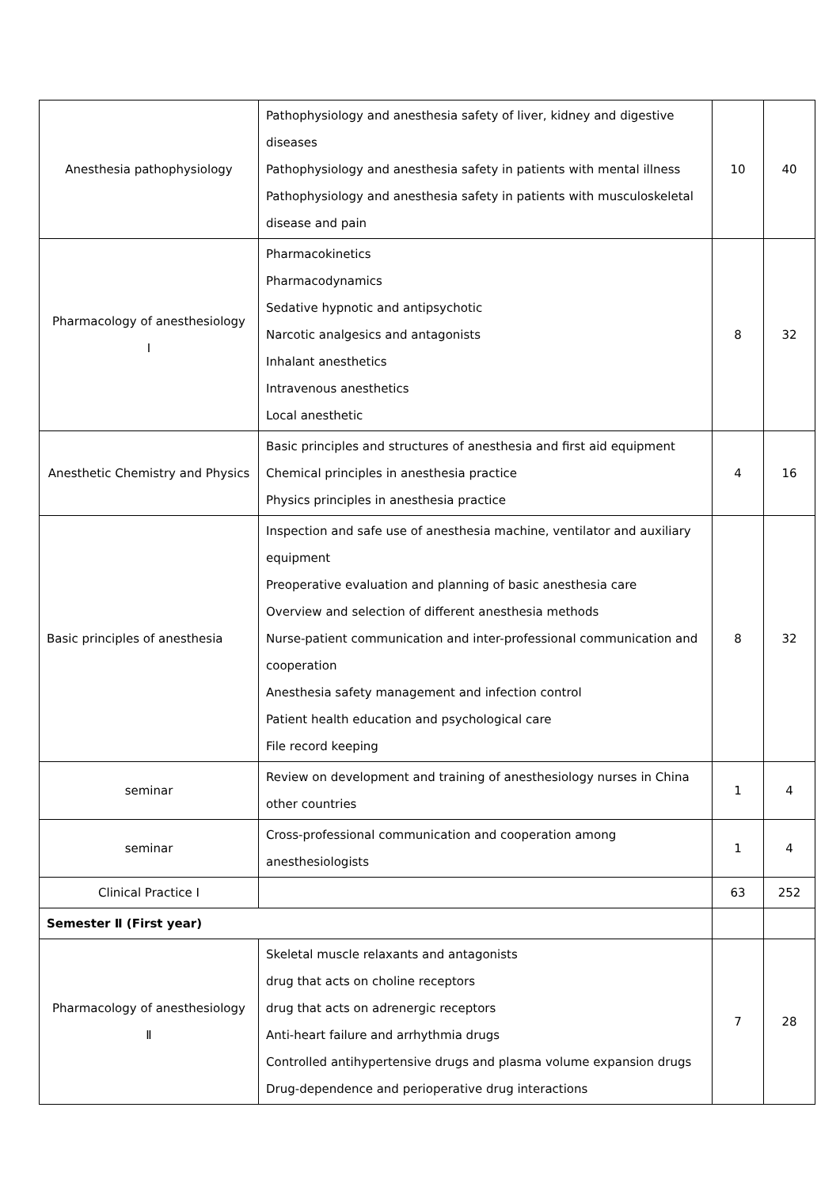| Anesthesia pathophysiology | Pathophysiology and anesthesia safety of liver, kidney and digestive diseases Pathophysiology and anesthesia safety in patients with mental illness Pathophysiology and anesthesia safety in patients with musculoskeletal disease and pain | 10 | 40 |
| Pharmacology of anesthesiology Ⅰ | Pharmacokinetics Pharmacodynamics Sedative hypnotic and antipsychotic Narcotic analgesics and antagonists Inhalant anesthetics Intravenous anesthetics Local anesthetic | 8 | 32 |
| Anesthetic Chemistry and Physics | Basic principles and structures of anesthesia and first aid equipment Chemical principles in anesthesia practice Physics principles in anesthesia practice | 4 | 16 |
| Basic principles of anesthesia | Inspection and safe use of anesthesia machine, ventilator and auxiliary equipment Preoperative evaluation and planning of basic anesthesia care Overview and selection of different anesthesia methods Nurse-patient communication and inter-professional communication and cooperation Anesthesia safety management and infection control Patient health education and psychological care File record keeping | 8 | 32 |
| seminar | Review on development and training of anesthesiology nurses in China other countries | 1 | 4 |
| seminar | Cross-professional communication and cooperation among anesthesiologists | 1 | 4 |
| Clinical Practice Ⅰ | | 63 | 252 |
| Semester Ⅱ (First year) | | | |
| Pharmacology of anesthesiology Ⅱ | Skeletal muscle relaxants and antagonists drug that acts on choline receptors drug that acts on adrenergic receptors Anti-heart failure and arrhythmia drugs Controlled antihypertensive drugs and plasma volume expansion drugs Drug-dependence and perioperative drug interactions | 7 | 28 |